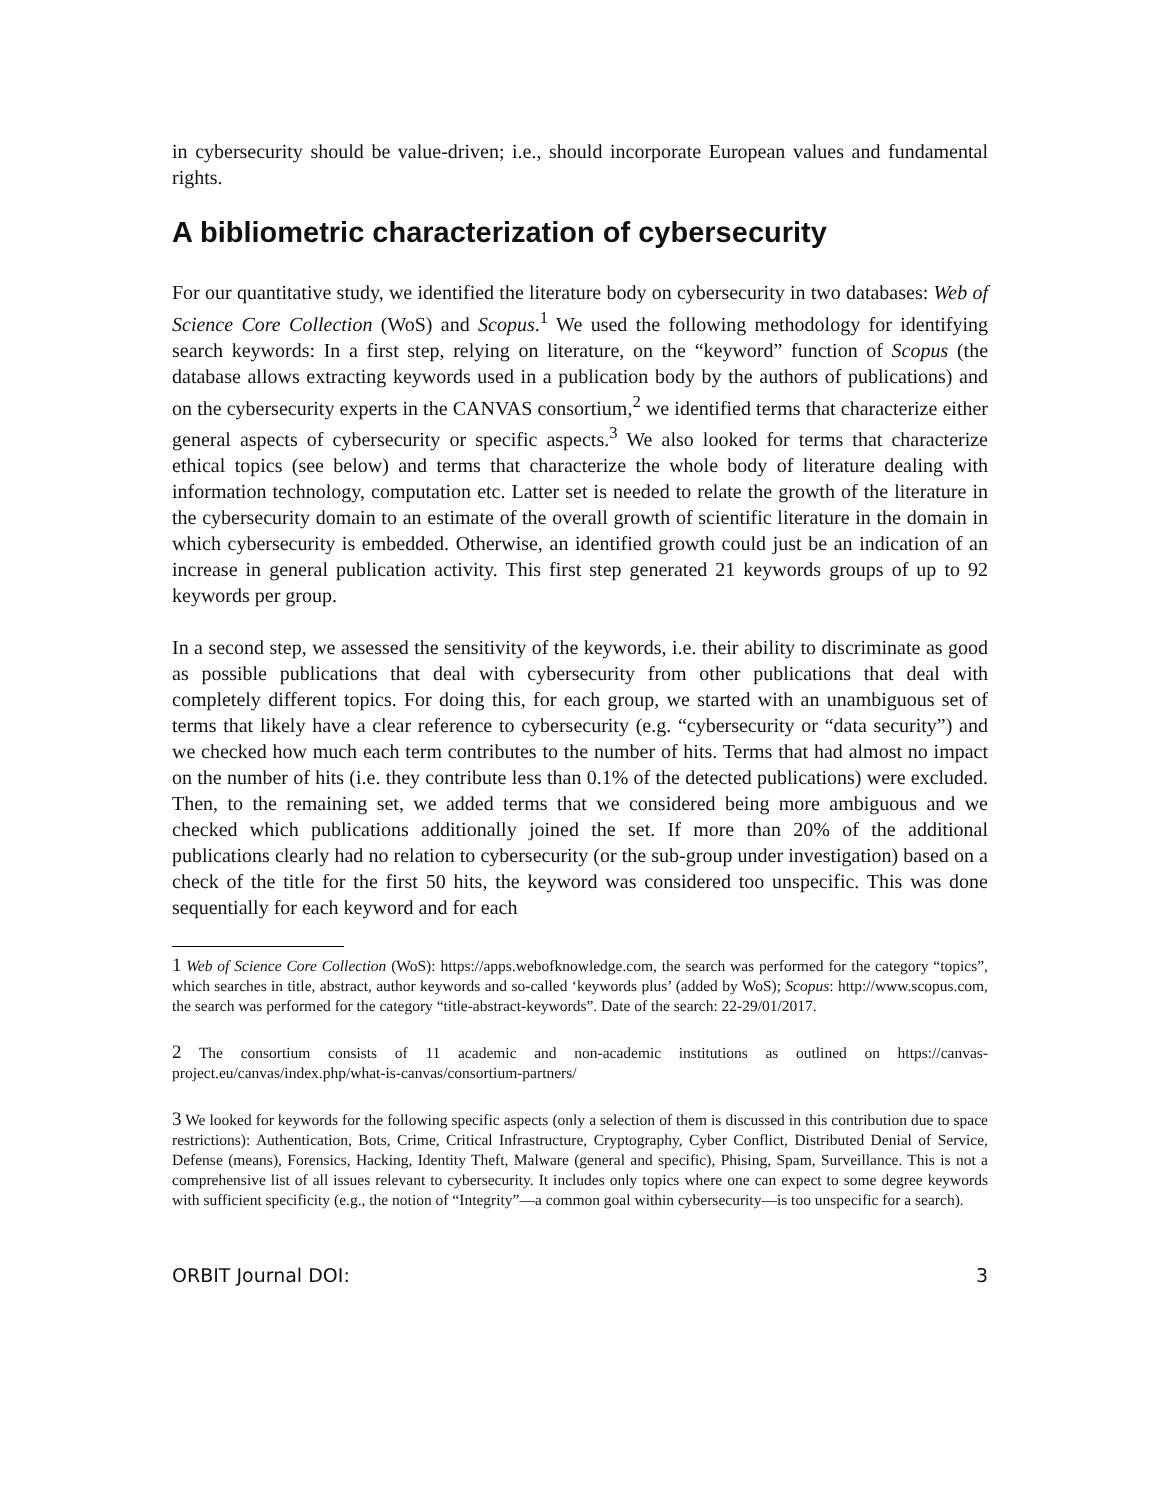in cybersecurity should be value-driven; i.e., should incorporate European values and fundamental rights.
A bibliometric characterization of cybersecurity
For our quantitative study, we identified the literature body on cybersecurity in two databases: Web of Science Core Collection (WoS) and Scopus.<sup>1</sup> We used the following methodology for identifying search keywords: In a first step, relying on literature, on the “keyword” function of Scopus (the database allows extracting keywords used in a publication body by the authors of publications) and on the cybersecurity experts in the CANVAS consortium,<sup>2</sup> we identified terms that characterize either general aspects of cybersecurity or specific aspects.<sup>3</sup> We also looked for terms that characterize ethical topics (see below) and terms that characterize the whole body of literature dealing with information technology, computation etc. Latter set is needed to relate the growth of the literature in the cybersecurity domain to an estimate of the overall growth of scientific literature in the domain in which cybersecurity is embedded. Otherwise, an identified growth could just be an indication of an increase in general publication activity. This first step generated 21 keywords groups of up to 92 keywords per group.
In a second step, we assessed the sensitivity of the keywords, i.e. their ability to discriminate as good as possible publications that deal with cybersecurity from other publications that deal with completely different topics. For doing this, for each group, we started with an unambiguous set of terms that likely have a clear reference to cybersecurity (e.g. “cybersecurity or “data security”) and we checked how much each term contributes to the number of hits. Terms that had almost no impact on the number of hits (i.e. they contribute less than 0.1% of the detected publications) were excluded. Then, to the remaining set, we added terms that we considered being more ambiguous and we checked which publications additionally joined the set. If more than 20% of the additional publications clearly had no relation to cybersecurity (or the sub-group under investigation) based on a check of the title for the first 50 hits, the keyword was considered too unspecific. This was done sequentially for each keyword and for each
1 Web of Science Core Collection (WoS): https://apps.webofknowledge.com, the search was performed for the category “topics”, which searches in title, abstract, author keywords and so-called ‘keywords plus’ (added by WoS); Scopus: http://www.scopus.com, the search was performed for the category “title-abstract-keywords”. Date of the search: 22-29/01/2017.
2 The consortium consists of 11 academic and non-academic institutions as outlined on https://canvas-project.eu/canvas/index.php/what-is-canvas/consortium-partners/
3 We looked for keywords for the following specific aspects (only a selection of them is discussed in this contribution due to space restrictions): Authentication, Bots, Crime, Critical Infrastructure, Cryptography, Cyber Conflict, Distributed Denial of Service, Defense (means), Forensics, Hacking, Identity Theft, Malware (general and specific), Phising, Spam, Surveillance. This is not a comprehensive list of all issues relevant to cybersecurity. It includes only topics where one can expect to some degree keywords with sufficient specificity (e.g., the notion of “Integrity”—a common goal within cybersecurity—is too unspecific for a search).
ORBIT Journal DOI: 3